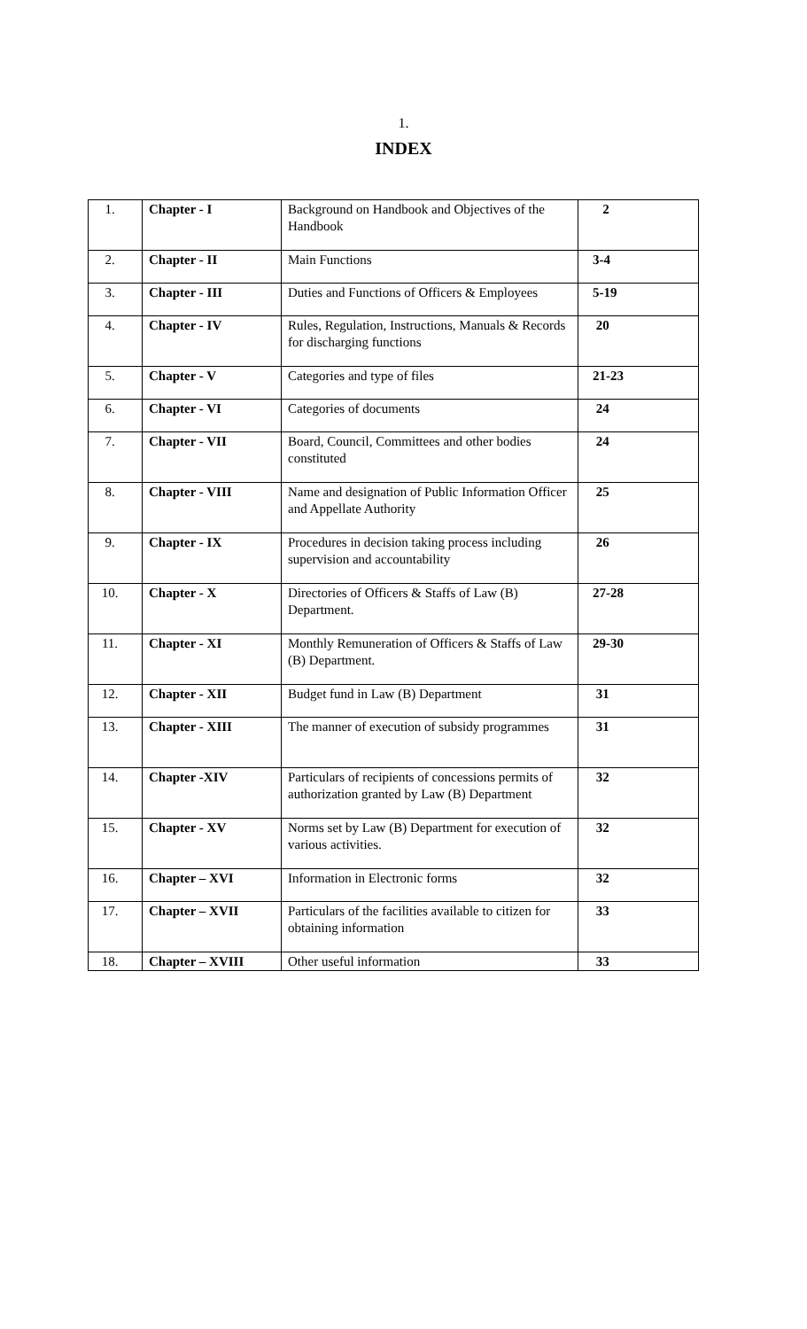1.
INDEX
| 1. | Chapter - I | Background on Handbook and Objectives of the Handbook | 2 |
| 2. | Chapter - II | Main Functions | 3-4 |
| 3. | Chapter - III | Duties and Functions of Officers & Employees | 5-19 |
| 4. | Chapter - IV | Rules, Regulation, Instructions, Manuals & Records for discharging functions | 20 |
| 5. | Chapter - V | Categories and type of files | 21-23 |
| 6. | Chapter - VI | Categories of documents | 24 |
| 7. | Chapter - VII | Board, Council, Committees and other bodies constituted | 24 |
| 8. | Chapter - VIII | Name and designation of Public Information Officer and Appellate Authority | 25 |
| 9. | Chapter - IX | Procedures in decision taking process including supervision and accountability | 26 |
| 10. | Chapter - X | Directories of Officers & Staffs of Law (B) Department. | 27-28 |
| 11. | Chapter - XI | Monthly Remuneration of Officers & Staffs of Law (B) Department. | 29-30 |
| 12. | Chapter - XII | Budget fund in Law (B) Department | 31 |
| 13. | Chapter - XIII | The manner of execution of subsidy programmes | 31 |
| 14. | Chapter -XIV | Particulars of recipients of concessions permits of authorization granted by Law (B) Department | 32 |
| 15. | Chapter - XV | Norms set by Law (B) Department for execution of various activities. | 32 |
| 16. | Chapter – XVI | Information in Electronic forms | 32 |
| 17. | Chapter – XVII | Particulars of the facilities available to citizen for obtaining information | 33 |
| 18. | Chapter – XVIII | Other useful information | 33 |